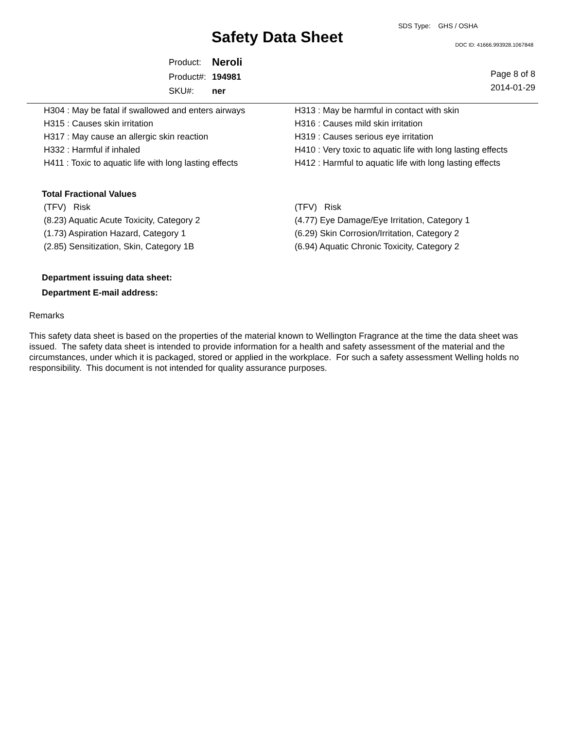SDS Type: GHS / OSHA
Safety Data Sheet DOC ID: 41666.993928.1067848
| Product: | Neroli |
| Product#: | 194981 |
| SKU#: | ner |
Page 8 of 8
2014-01-29
| H304 : May be fatal if swallowed and enters airways | H313 : May be harmful in contact with skin |
| H315 : Causes skin irritation | H316 : Causes mild skin irritation |
| H317 : May cause an allergic skin reaction | H319 : Causes serious eye irritation |
| H332 : Harmful if inhaled | H410 : Very toxic to aquatic life with long lasting effects |
| H411 : Toxic to aquatic life with long lasting effects | H412 : Harmful to aquatic life with long lasting effects |
Total Fractional Values
| (TFV) Risk | (TFV) Risk |
| (8.23) Aquatic Acute Toxicity, Category 2 | (4.77) Eye Damage/Eye Irritation, Category 1 |
| (1.73) Aspiration Hazard, Category 1 | (6.29) Skin Corrosion/Irritation, Category 2 |
| (2.85) Sensitization, Skin, Category 1B | (6.94) Aquatic Chronic Toxicity, Category 2 |
Department issuing data sheet:
Department E-mail address:
Remarks
This safety data sheet is based on the properties of the material known to Wellington Fragrance at the time the data sheet was issued. The safety data sheet is intended to provide information for a health and safety assessment of the material and the circumstances, under which it is packaged, stored or applied in the workplace. For such a safety assessment Welling holds no responsibility. This document is not intended for quality assurance purposes.